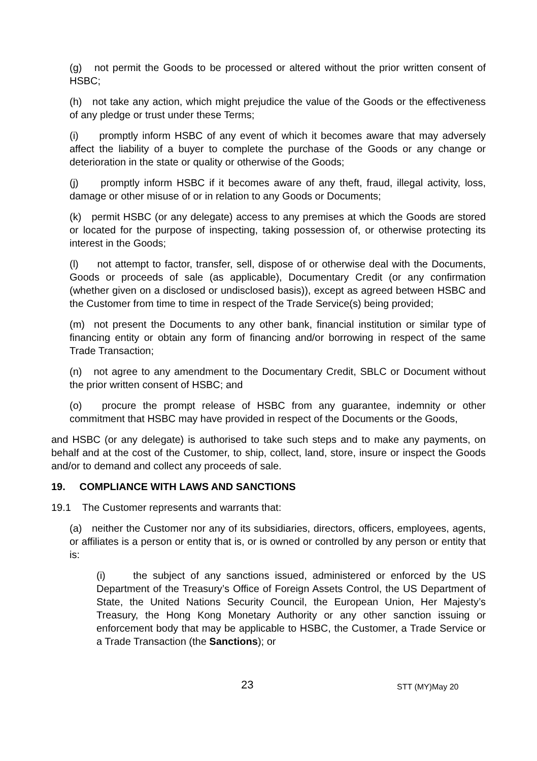(g) not permit the Goods to be processed or altered without the prior written consent of HSBC;
(h) not take any action, which might prejudice the value of the Goods or the effectiveness of any pledge or trust under these Terms;
(i) promptly inform HSBC of any event of which it becomes aware that may adversely affect the liability of a buyer to complete the purchase of the Goods or any change or deterioration in the state or quality or otherwise of the Goods;
(j) promptly inform HSBC if it becomes aware of any theft, fraud, illegal activity, loss, damage or other misuse of or in relation to any Goods or Documents;
(k) permit HSBC (or any delegate) access to any premises at which the Goods are stored or located for the purpose of inspecting, taking possession of, or otherwise protecting its interest in the Goods;
(l) not attempt to factor, transfer, sell, dispose of or otherwise deal with the Documents, Goods or proceeds of sale (as applicable), Documentary Credit (or any confirmation (whether given on a disclosed or undisclosed basis)), except as agreed between HSBC and the Customer from time to time in respect of the Trade Service(s) being provided;
(m) not present the Documents to any other bank, financial institution or similar type of financing entity or obtain any form of financing and/or borrowing in respect of the same Trade Transaction;
(n) not agree to any amendment to the Documentary Credit, SBLC or Document without the prior written consent of HSBC; and
(o) procure the prompt release of HSBC from any guarantee, indemnity or other commitment that HSBC may have provided in respect of the Documents or the Goods,
and HSBC (or any delegate) is authorised to take such steps and to make any payments, on behalf and at the cost of the Customer, to ship, collect, land, store, insure or inspect the Goods and/or to demand and collect any proceeds of sale.
19. COMPLIANCE WITH LAWS AND SANCTIONS
19.1 The Customer represents and warrants that:
(a) neither the Customer nor any of its subsidiaries, directors, officers, employees, agents, or affiliates is a person or entity that is, or is owned or controlled by any person or entity that is:
(i) the subject of any sanctions issued, administered or enforced by the US Department of the Treasury’s Office of Foreign Assets Control, the US Department of State, the United Nations Security Council, the European Union, Her Majesty’s Treasury, the Hong Kong Monetary Authority or any other sanction issuing or enforcement body that may be applicable to HSBC, the Customer, a Trade Service or a Trade Transaction (the Sanctions); or
23 STT (MY)May 20